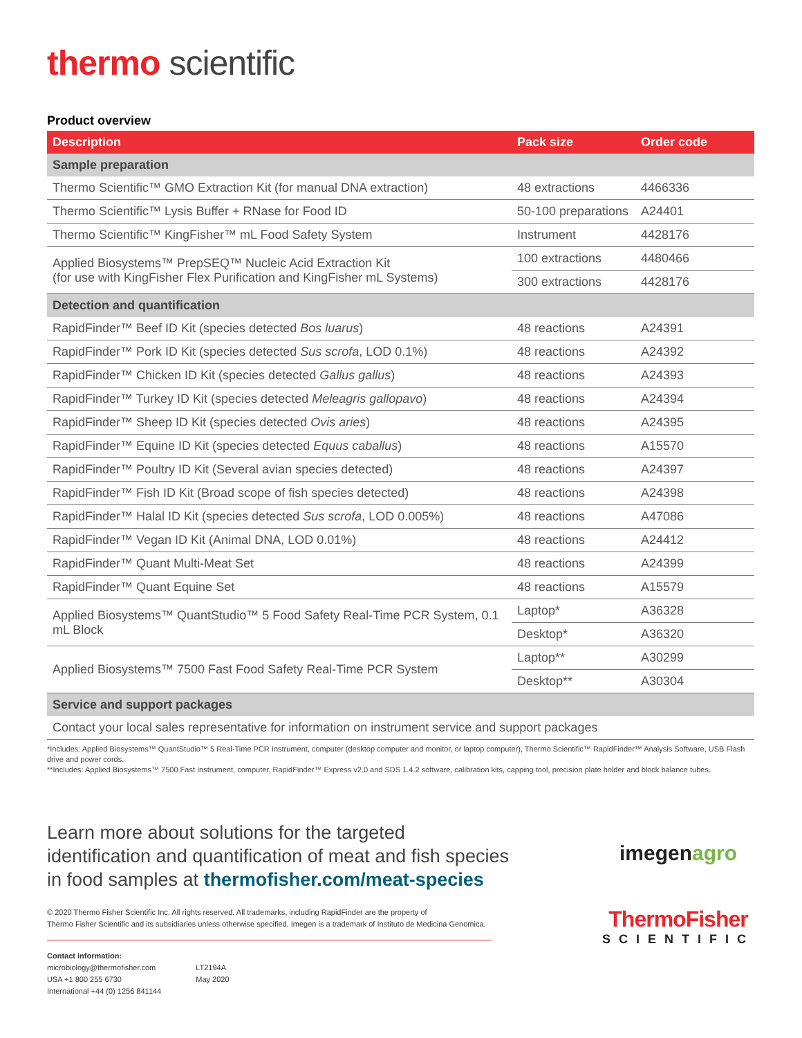thermo scientific
Product overview
| Description | Pack size | Order code |
| --- | --- | --- |
| Sample preparation | | |
| Thermo Scientific™ GMO Extraction Kit (for manual DNA extraction) | 48 extractions | 4466336 |
| Thermo Scientific™ Lysis Buffer + RNase for Food ID | 50-100 preparations | A24401 |
| Thermo Scientific™ KingFisher™ mL Food Safety System | Instrument | 4428176 |
| Applied Biosystems™ PrepSEQ™ Nucleic Acid Extraction Kit (for use with KingFisher Flex Purification and KingFisher mL Systems) | 100 extractions | 4480466 |
| | 300 extractions | 4428176 |
| Detection and quantification | | |
| RapidFinder™ Beef ID Kit (species detected Bos luarus ) | 48 reactions | A24391 |
| RapidFinder™ Pork ID Kit (species detected Sus scrofa , LOD 0.1%) | 48 reactions | A24392 |
| RapidFinder™ Chicken ID Kit (species detected Gallus gallus ) | 48 reactions | A24393 |
| RapidFinder™ Turkey ID Kit (species detected Meleagris gallopavo ) | 48 reactions | A24394 |
| RapidFinder™ Sheep ID Kit (species detected Ovis aries ) | 48 reactions | A24395 |
| RapidFinder™ Equine ID Kit (species detected Equus caballus ) | 48 reactions | A15570 |
| RapidFinder™ Poultry ID Kit (Several avian species detected) | 48 reactions | A24397 |
| RapidFinder™ Fish ID Kit (Broad scope of fish species detected) | 48 reactions | A24398 |
| RapidFinder™ Halal ID Kit (species detected Sus scrofa , LOD 0.005%) | 48 reactions | A47086 |
| RapidFinder™ Vegan ID Kit (Animal DNA, LOD 0.01%) | 48 reactions | A24412 |
| RapidFinder™ Quant Multi-Meat Set | 48 reactions | A24399 |
| RapidFinder™ Quant Equine Set | 48 reactions | A15579 |
| Applied Biosystems™ QuantStudio™ 5 Food Safety Real-Time PCR System, 0.1 mL Block | Laptop* | A36328 |
| | Desktop* | A36320 |
| Applied Biosystems™ 7500 Fast Food Safety Real-Time PCR System | Laptop** | A30299 |
| | Desktop** | A30304 |
| Service and support packages | | |
| Contact your local sales representative for information on instrument service and support packages | | |
*Includes: Applied Biosystems™ QuantStudio™ 5 Real-Time PCR Instrument, computer (desktop computer and monitor, or laptop computer), Thermo Scientific™ RapidFinder™ Analysis Software, USB Flash drive and power cords.
**Includes: Applied Biosystems™ 7500 Fast Instrument, computer, RapidFinder™ Express v2.0 and SDS 1.4.2 software, calibration kits, capping tool, precision plate holder and block balance tubes.
Learn more about solutions for the targeted
identification and quantification of meat and fish species
in food samples at thermofisher.com/meat-species
© 2020 Thermo Fisher Scientific Inc. All rights reserved. All trademarks, including RapidFinder are the property of
Thermo Fisher Scientific and its subsidiaries unless otherwise specified. Imegen is a trademark of Instituto de Medicina Genomica.
Contact information:
microbiology@thermofisher.com
USA +1 800 255 6730
International +44 (0) 1256 841144
LT2194A
May 2020
imegenagro
ThermoFisher
SCIENTIFIC